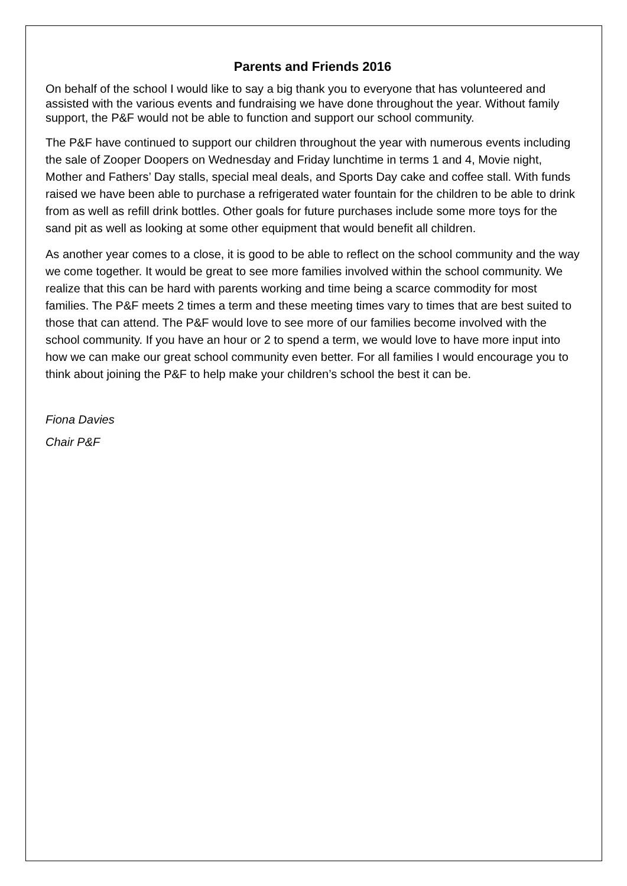Parents and Friends 2016
On behalf of the school I would like to say a big thank you to everyone that has volunteered and assisted with the various events and fundraising we have done throughout the year. Without family support, the P&F would not be able to function and support our school community.
The P&F have continued to support our children throughout the year with numerous events including the sale of Zooper Doopers on Wednesday and Friday lunchtime in terms 1 and 4, Movie night, Mother and Fathers’ Day stalls, special meal deals, and Sports Day cake and coffee stall. With funds raised we have been able to purchase a refrigerated water fountain for the children to be able to drink from as well as refill drink bottles. Other goals for future purchases include some more toys for the sand pit as well as looking at some other equipment that would benefit all children.
As another year comes to a close, it is good to be able to reflect on the school community and the way we come together. It would be great to see more families involved within the school community. We realize that this can be hard with parents working and time being a scarce commodity for most families. The P&F meets 2 times a term and these meeting times vary to times that are best suited to those that can attend. The P&F would love to see more of our families become involved with the school community. If you have an hour or 2 to spend a term, we would love to have more input into how we can make our great school community even better. For all families I would encourage you to think about joining the P&F to help make your children’s school the best it can be.
Fiona Davies
Chair P&F